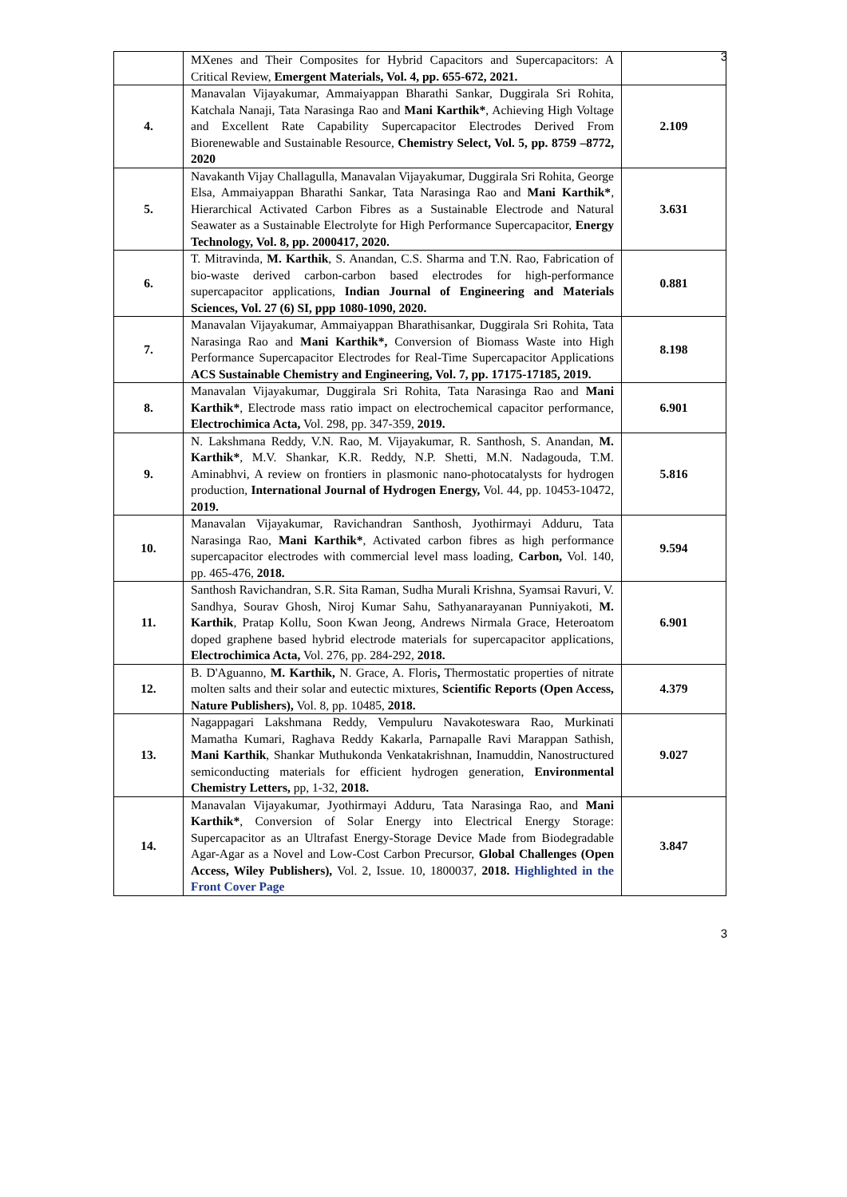3
| | MXenes and Their Composites for Hybrid Capacitors and Supercapacitors: A Critical Review, Emergent Materials, Vol. 4, pp. 655-672, 2021. | |
| 4. | Manavalan Vijayakumar, Ammaiyappan Bharathi Sankar, Duggirala Sri Rohita, Katchala Nanaji, Tata Narasinga Rao and Mani Karthik* , Achieving High Voltage and Excellent Rate Capability Supercapacitor Electrodes Derived From Biorenewable and Sustainable Resource, Chemistry Select, Vol. 5, pp. 8759 –8772, 2020 | 2.109 |
| 5. | Navakanth Vijay Challagulla, Manavalan Vijayakumar, Duggirala Sri Rohita, George Elsa, Ammaiyappan Bharathi Sankar, Tata Narasinga Rao and Mani Karthik* , Hierarchical Activated Carbon Fibres as a Sustainable Electrode and Natural Seawater as a Sustainable Electrolyte for High Performance Supercapacitor, Energy Technology, Vol. 8, pp. 2000417, 2020. | 3.631 |
| 6. | T. Mitravinda, M. Karthik , S. Anandan, C.S. Sharma and T.N. Rao, Fabrication of bio-waste derived carbon-carbon based electrodes for high-performance supercapacitor applications, Indian Journal of Engineering and Materials Sciences, Vol. 27 (6) SI, ppp 1080-1090, 2020. | 0.881 |
| 7. | Manavalan Vijayakumar, Ammaiyappan Bharathisankar, Duggirala Sri Rohita, Tata Narasinga Rao and Mani Karthik*, Conversion of Biomass Waste into High Performance Supercapacitor Electrodes for Real-Time Supercapacitor Applications ACS Sustainable Chemistry and Engineering, Vol. 7, pp. 17175-17185, 2019. | 8.198 |
| 8. | Manavalan Vijayakumar, Duggirala Sri Rohita, Tata Narasinga Rao and Mani Karthik* , Electrode mass ratio impact on electrochemical capacitor performance, Electrochimica Acta, Vol. 298, pp. 347-359, 2019. | 6.901 |
| 9. | N. Lakshmana Reddy, V.N. Rao, M. Vijayakumar, R. Santhosh, S. Anandan, M. Karthik* , M.V. Shankar, K.R. Reddy, N.P. Shetti, M.N. Nadagouda, T.M. Aminabhvi, A review on frontiers in plasmonic nano-photocatalysts for hydrogen production, International Journal of Hydrogen Energy, Vol. 44, pp. 10453-10472, 2019. | 5.816 |
| 10. | Manavalan Vijayakumar, Ravichandran Santhosh, Jyothirmayi Adduru, Tata Narasinga Rao, Mani Karthik* , Activated carbon fibres as high performance supercapacitor electrodes with commercial level mass loading, Carbon, Vol. 140, pp. 465-476, 2018. | 9.594 |
| 11. | Santhosh Ravichandran, S.R. Sita Raman, Sudha Murali Krishna, Syamsai Ravuri, V. Sandhya, Sourav Ghosh, Niroj Kumar Sahu, Sathyanarayanan Punniyakoti, M. Karthik , Pratap Kollu, Soon Kwan Jeong, Andrews Nirmala Grace, Heteroatom doped graphene based hybrid electrode materials for supercapacitor applications, Electrochimica Acta, Vol. 276, pp. 284-292, 2018. | 6.901 |
| 12. | B. D'Aguanno, M. Karthik, N. Grace, A. Floris , Thermostatic properties of nitrate molten salts and their solar and eutectic mixtures, Scientific Reports (Open Access, Nature Publishers), Vol. 8, pp. 10485, 2018. | 4.379 |
| 13. | Nagappagari Lakshmana Reddy, Vempuluru Navakoteswara Rao, Murkinati Mamatha Kumari, Raghava Reddy Kakarla, Parnapalle Ravi Marappan Sathish, Mani Karthik , Shankar Muthukonda Venkatakrishnan, Inamuddin, Nanostructured semiconducting materials for efficient hydrogen generation, Environmental Chemistry Letters, pp, 1-32, 2018. | 9.027 |
| 14. | Manavalan Vijayakumar, Jyothirmayi Adduru, Tata Narasinga Rao, and Mani Karthik* , Conversion of Solar Energy into Electrical Energy Storage: Supercapacitor as an Ultrafast Energy-Storage Device Made from Biodegradable Agar-Agar as a Novel and Low-Cost Carbon Precursor, Global Challenges (Open Access, Wiley Publishers), Vol. 2, Issue. 10, 1800037, 2018. Highlighted in the Front Cover Page | 3.847 |
3